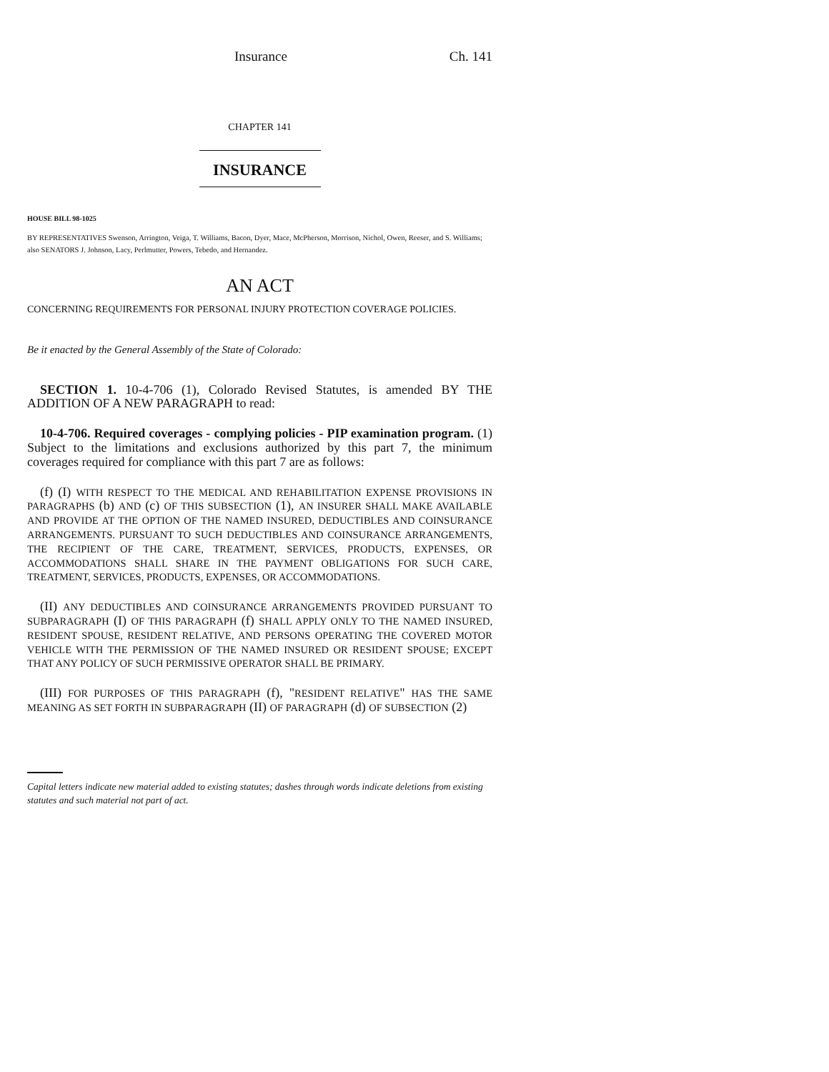Insurance Ch. 141
CHAPTER 141
INSURANCE
HOUSE BILL 98-1025
BY REPRESENTATIVES Swenson, Arrington, Veiga, T. Williams, Bacon, Dyer, Mace, McPherson, Morrison, Nichol, Owen, Reeser, and S. Williams;
also SENATORS J. Johnson, Lacy, Perlmutter, Powers, Tebedo, and Hernandez.
AN ACT
CONCERNING REQUIREMENTS FOR PERSONAL INJURY PROTECTION COVERAGE POLICIES.
Be it enacted by the General Assembly of the State of Colorado:
SECTION 1. 10-4-706 (1), Colorado Revised Statutes, is amended BY THE ADDITION OF A NEW PARAGRAPH to read:
10-4-706. Required coverages - complying policies - PIP examination program. (1) Subject to the limitations and exclusions authorized by this part 7, the minimum coverages required for compliance with this part 7 are as follows:
(f) (I) WITH RESPECT TO THE MEDICAL AND REHABILITATION EXPENSE PROVISIONS IN PARAGRAPHS (b) AND (c) OF THIS SUBSECTION (1), AN INSURER SHALL MAKE AVAILABLE AND PROVIDE AT THE OPTION OF THE NAMED INSURED, DEDUCTIBLES AND COINSURANCE ARRANGEMENTS. PURSUANT TO SUCH DEDUCTIBLES AND COINSURANCE ARRANGEMENTS, THE RECIPIENT OF THE CARE, TREATMENT, SERVICES, PRODUCTS, EXPENSES, OR ACCOMMODATIONS SHALL SHARE IN THE PAYMENT OBLIGATIONS FOR SUCH CARE, TREATMENT, SERVICES, PRODUCTS, EXPENSES, OR ACCOMMODATIONS.
(II) ANY DEDUCTIBLES AND COINSURANCE ARRANGEMENTS PROVIDED PURSUANT TO SUBPARAGRAPH (I) OF THIS PARAGRAPH (f) SHALL APPLY ONLY TO THE NAMED INSURED, RESIDENT SPOUSE, RESIDENT RELATIVE, AND PERSONS OPERATING THE COVERED MOTOR VEHICLE WITH THE PERMISSION OF THE NAMED INSURED OR RESIDENT SPOUSE; EXCEPT THAT ANY POLICY OF SUCH PERMISSIVE OPERATOR SHALL BE PRIMARY.
(III) FOR PURPOSES OF THIS PARAGRAPH (f), "RESIDENT RELATIVE" HAS THE SAME MEANING AS SET FORTH IN SUBPARAGRAPH (II) OF PARAGRAPH (d) OF SUBSECTION (2)
Capital letters indicate new material added to existing statutes; dashes through words indicate deletions from existing statutes and such material not part of act.